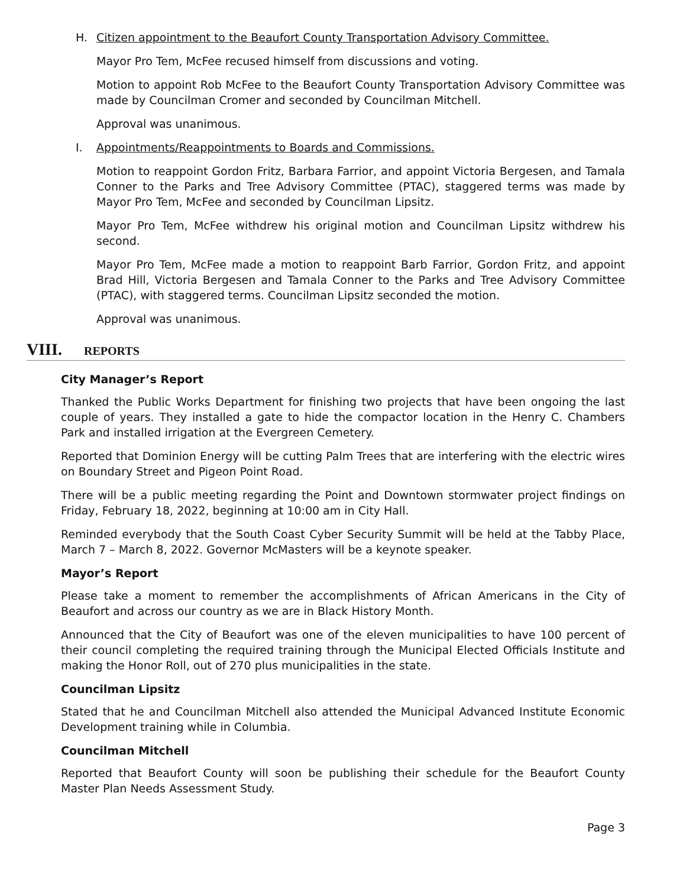H. Citizen appointment to the Beaufort County Transportation Advisory Committee.
Mayor Pro Tem, McFee recused himself from discussions and voting.
Motion to appoint Rob McFee to the Beaufort County Transportation Advisory Committee was made by Councilman Cromer and seconded by Councilman Mitchell.
Approval was unanimous.
I. Appointments/Reappointments to Boards and Commissions.
Motion to reappoint Gordon Fritz, Barbara Farrior, and appoint Victoria Bergesen, and Tamala Conner to the Parks and Tree Advisory Committee (PTAC), staggered terms was made by Mayor Pro Tem, McFee and seconded by Councilman Lipsitz.
Mayor Pro Tem, McFee withdrew his original motion and Councilman Lipsitz withdrew his second.
Mayor Pro Tem, McFee made a motion to reappoint Barb Farrior, Gordon Fritz, and appoint Brad Hill, Victoria Bergesen and Tamala Conner to the Parks and Tree Advisory Committee (PTAC), with staggered terms. Councilman Lipsitz seconded the motion.
Approval was unanimous.
VIII. REPORTS
City Manager’s Report
Thanked the Public Works Department for finishing two projects that have been ongoing the last couple of years. They installed a gate to hide the compactor location in the Henry C. Chambers Park and installed irrigation at the Evergreen Cemetery.
Reported that Dominion Energy will be cutting Palm Trees that are interfering with the electric wires on Boundary Street and Pigeon Point Road.
There will be a public meeting regarding the Point and Downtown stormwater project findings on Friday, February 18, 2022, beginning at 10:00 am in City Hall.
Reminded everybody that the South Coast Cyber Security Summit will be held at the Tabby Place, March 7 – March 8, 2022. Governor McMasters will be a keynote speaker.
Mayor’s Report
Please take a moment to remember the accomplishments of African Americans in the City of Beaufort and across our country as we are in Black History Month.
Announced that the City of Beaufort was one of the eleven municipalities to have 100 percent of their council completing the required training through the Municipal Elected Officials Institute and making the Honor Roll, out of 270 plus municipalities in the state.
Councilman Lipsitz
Stated that he and Councilman Mitchell also attended the Municipal Advanced Institute Economic Development training while in Columbia.
Councilman Mitchell
Reported that Beaufort County will soon be publishing their schedule for the Beaufort County Master Plan Needs Assessment Study.
Page 3